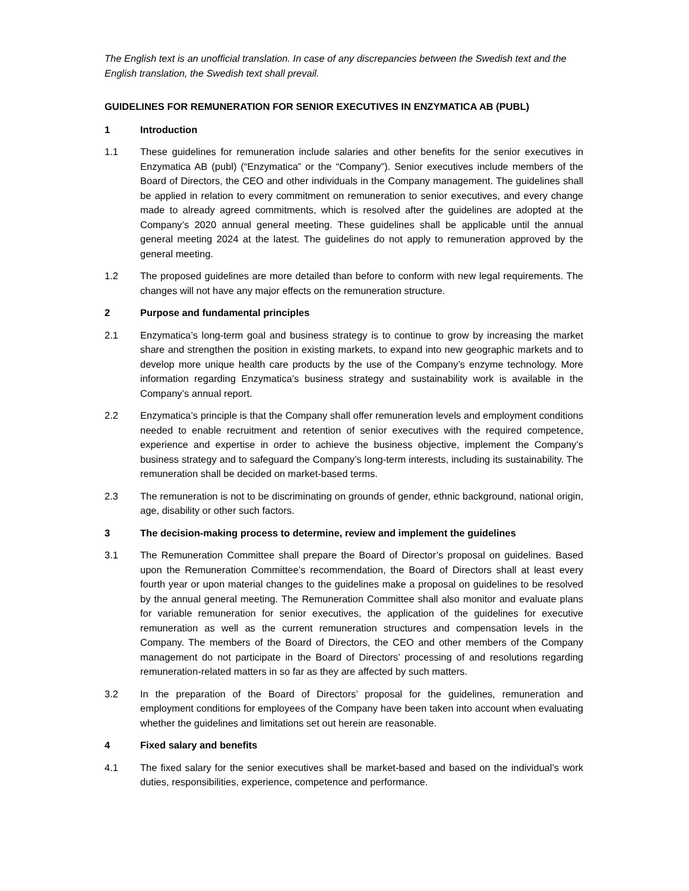The English text is an unofficial translation. In case of any discrepancies between the Swedish text and the English translation, the Swedish text shall prevail.
GUIDELINES FOR REMUNERATION FOR SENIOR EXECUTIVES IN ENZYMATICA AB (PUBL)
1 Introduction
1.1 These guidelines for remuneration include salaries and other benefits for the senior executives in Enzymatica AB (publ) (“Enzymatica” or the “Company”). Senior executives include members of the Board of Directors, the CEO and other individuals in the Company management. The guidelines shall be applied in relation to every commitment on remuneration to senior executives, and every change made to already agreed commitments, which is resolved after the guidelines are adopted at the Company’s 2020 annual general meeting. These guidelines shall be applicable until the annual general meeting 2024 at the latest. The guidelines do not apply to remuneration approved by the general meeting.
1.2 The proposed guidelines are more detailed than before to conform with new legal requirements. The changes will not have any major effects on the remuneration structure.
2 Purpose and fundamental principles
2.1 Enzymatica’s long-term goal and business strategy is to continue to grow by increasing the market share and strengthen the position in existing markets, to expand into new geographic markets and to develop more unique health care products by the use of the Company’s enzyme technology. More information regarding Enzymatica’s business strategy and sustainability work is available in the Company’s annual report.
2.2 Enzymatica’s principle is that the Company shall offer remuneration levels and employment conditions needed to enable recruitment and retention of senior executives with the required competence, experience and expertise in order to achieve the business objective, implement the Company’s business strategy and to safeguard the Company’s long-term interests, including its sustainability. The remuneration shall be decided on market-based terms.
2.3 The remuneration is not to be discriminating on grounds of gender, ethnic background, national origin, age, disability or other such factors.
3 The decision-making process to determine, review and implement the guidelines
3.1 The Remuneration Committee shall prepare the Board of Director’s proposal on guidelines. Based upon the Remuneration Committee’s recommendation, the Board of Directors shall at least every fourth year or upon material changes to the guidelines make a proposal on guidelines to be resolved by the annual general meeting. The Remuneration Committee shall also monitor and evaluate plans for variable remuneration for senior executives, the application of the guidelines for executive remuneration as well as the current remuneration structures and compensation levels in the Company. The members of the Board of Directors, the CEO and other members of the Company management do not participate in the Board of Directors’ processing of and resolutions regarding remuneration-related matters in so far as they are affected by such matters.
3.2 In the preparation of the Board of Directors’ proposal for the guidelines, remuneration and employment conditions for employees of the Company have been taken into account when evaluating whether the guidelines and limitations set out herein are reasonable.
4 Fixed salary and benefits
4.1 The fixed salary for the senior executives shall be market-based and based on the individual’s work duties, responsibilities, experience, competence and performance.